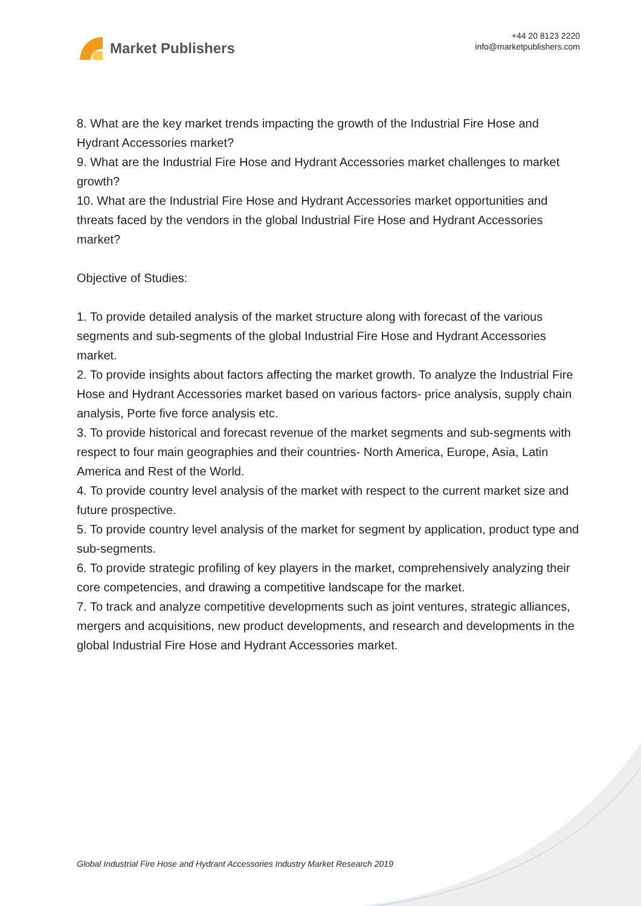Market Publishers
+44 20 8123 2220
info@marketpublishers.com
8. What are the key market trends impacting the growth of the Industrial Fire Hose and Hydrant Accessories market?
9. What are the Industrial Fire Hose and Hydrant Accessories market challenges to market growth?
10. What are the Industrial Fire Hose and Hydrant Accessories market opportunities and threats faced by the vendors in the global Industrial Fire Hose and Hydrant Accessories market?
Objective of Studies:
1. To provide detailed analysis of the market structure along with forecast of the various segments and sub-segments of the global Industrial Fire Hose and Hydrant Accessories market.
2. To provide insights about factors affecting the market growth. To analyze the Industrial Fire Hose and Hydrant Accessories market based on various factors- price analysis, supply chain analysis, Porte five force analysis etc.
3. To provide historical and forecast revenue of the market segments and sub-segments with respect to four main geographies and their countries- North America, Europe, Asia, Latin America and Rest of the World.
4. To provide country level analysis of the market with respect to the current market size and future prospective.
5. To provide country level analysis of the market for segment by application, product type and sub-segments.
6. To provide strategic profiling of key players in the market, comprehensively analyzing their core competencies, and drawing a competitive landscape for the market.
7. To track and analyze competitive developments such as joint ventures, strategic alliances, mergers and acquisitions, new product developments, and research and developments in the global Industrial Fire Hose and Hydrant Accessories market.
Global Industrial Fire Hose and Hydrant Accessories Industry Market Research 2019